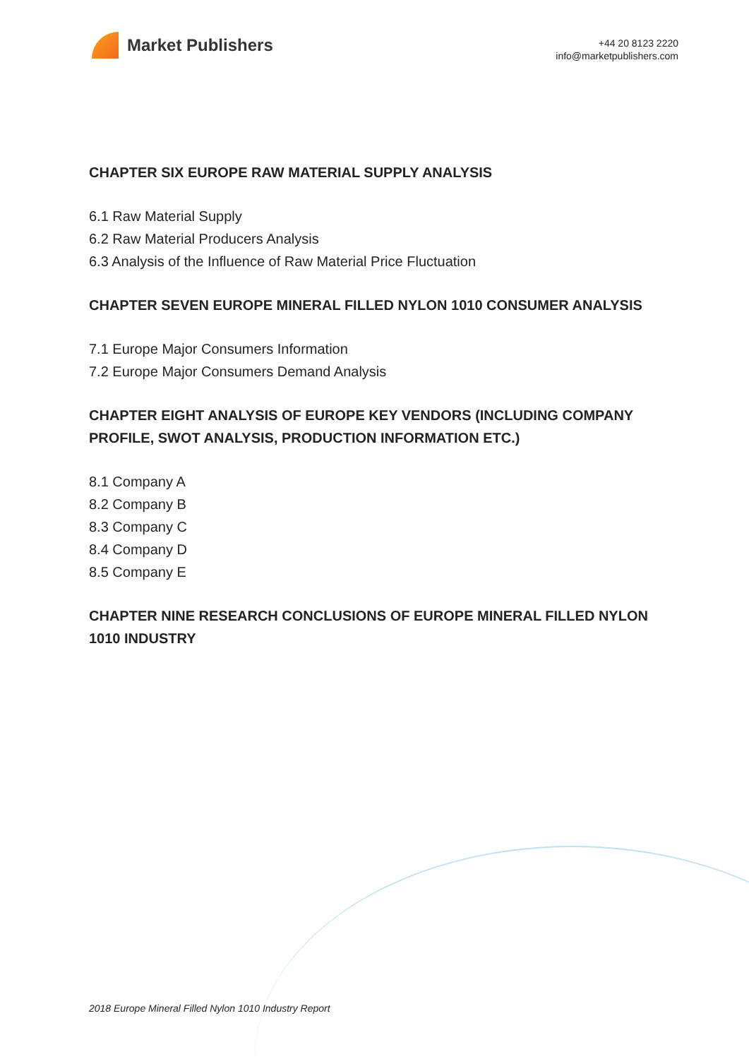Market Publishers
+44 20 8123 2220
info@marketpublishers.com
CHAPTER SIX EUROPE RAW MATERIAL SUPPLY ANALYSIS
6.1 Raw Material Supply
6.2 Raw Material Producers Analysis
6.3 Analysis of the Influence of Raw Material Price Fluctuation
CHAPTER SEVEN EUROPE MINERAL FILLED NYLON 1010 CONSUMER ANALYSIS
7.1 Europe Major Consumers Information
7.2 Europe Major Consumers Demand Analysis
CHAPTER EIGHT ANALYSIS OF EUROPE KEY VENDORS (INCLUDING COMPANY PROFILE, SWOT ANALYSIS, PRODUCTION INFORMATION ETC.)
8.1 Company A
8.2 Company B
8.3 Company C
8.4 Company D
8.5 Company E
CHAPTER NINE RESEARCH CONCLUSIONS OF EUROPE MINERAL FILLED NYLON 1010 INDUSTRY
2018 Europe Mineral Filled Nylon 1010 Industry Report